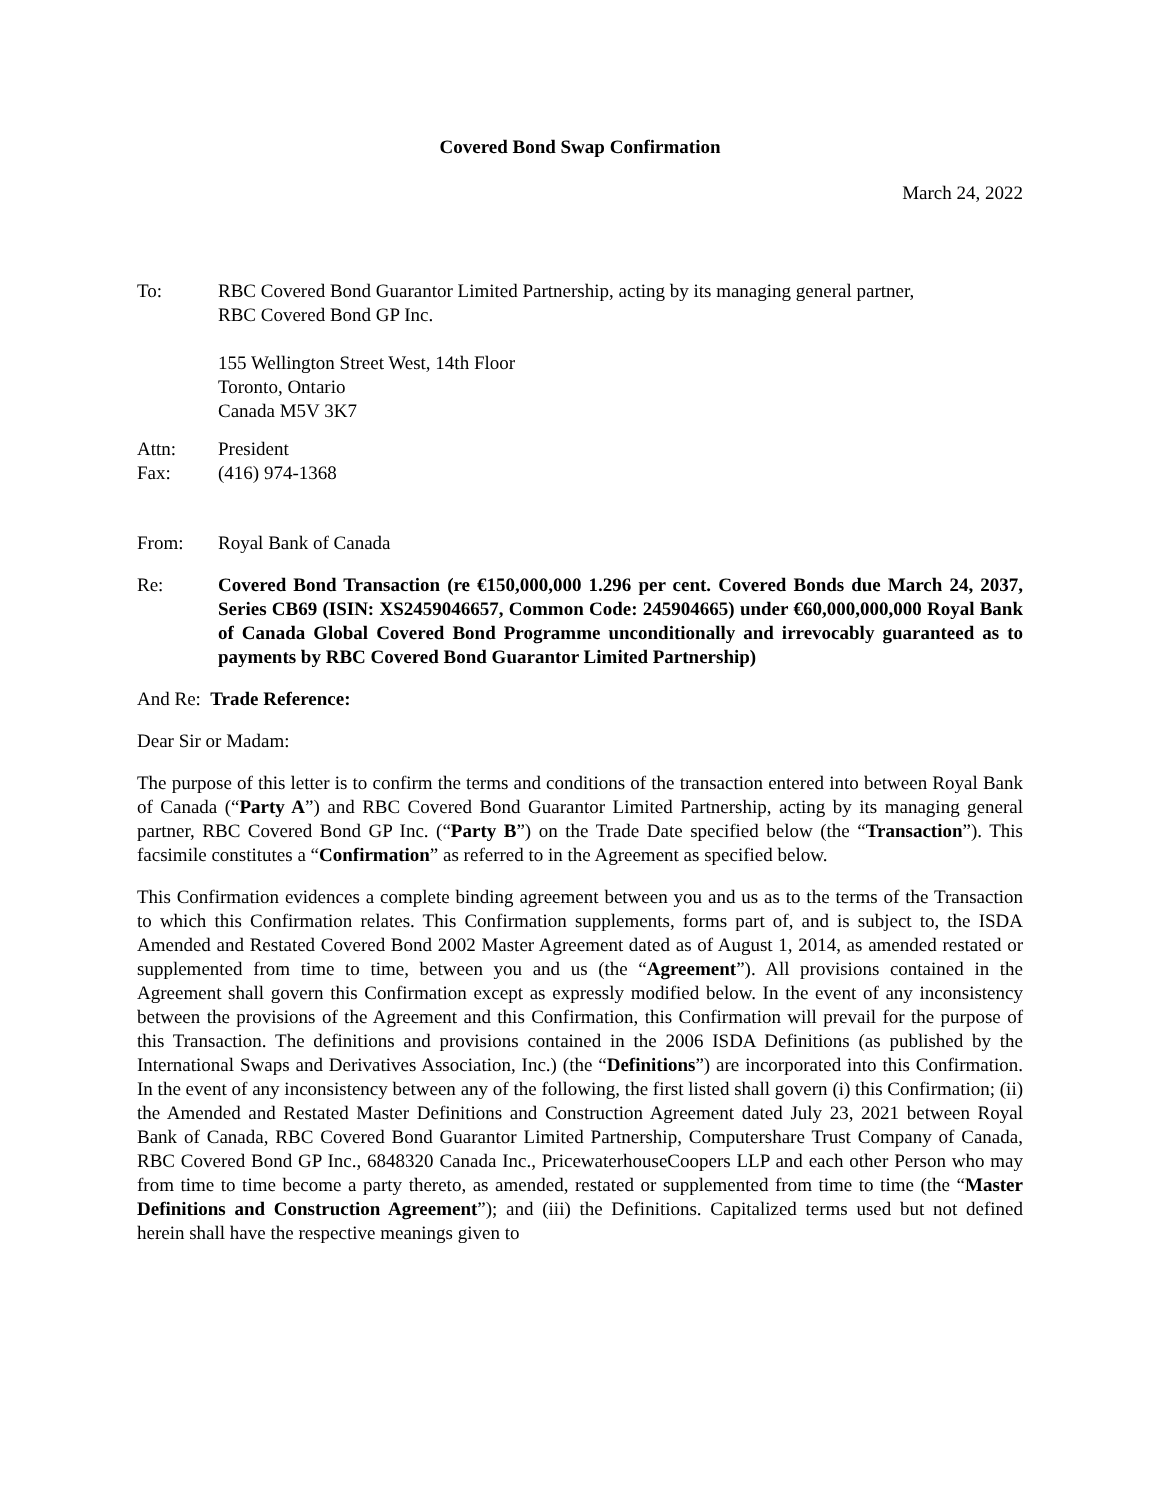Covered Bond Swap Confirmation
March 24, 2022
To: RBC Covered Bond Guarantor Limited Partnership, acting by its managing general partner,
RBC Covered Bond GP Inc.
155 Wellington Street West, 14th Floor
Toronto, Ontario
Canada M5V 3K7
Attn: President
Fax: (416) 974-1368
From: Royal Bank of Canada
Re: Covered Bond Transaction (re €150,000,000 1.296 per cent. Covered Bonds due March 24, 2037, Series CB69 (ISIN: XS2459046657, Common Code: 245904665) under €60,000,000,000 Royal Bank of Canada Global Covered Bond Programme unconditionally and irrevocably guaranteed as to payments by RBC Covered Bond Guarantor Limited Partnership)
And Re: Trade Reference:
Dear Sir or Madam:
The purpose of this letter is to confirm the terms and conditions of the transaction entered into between Royal Bank of Canada (“Party A”) and RBC Covered Bond Guarantor Limited Partnership, acting by its managing general partner, RBC Covered Bond GP Inc. (“Party B”) on the Trade Date specified below (the “Transaction”). This facsimile constitutes a “Confirmation” as referred to in the Agreement as specified below.
This Confirmation evidences a complete binding agreement between you and us as to the terms of the Transaction to which this Confirmation relates. This Confirmation supplements, forms part of, and is subject to, the ISDA Amended and Restated Covered Bond 2002 Master Agreement dated as of August 1, 2014, as amended restated or supplemented from time to time, between you and us (the “Agreement”). All provisions contained in the Agreement shall govern this Confirmation except as expressly modified below. In the event of any inconsistency between the provisions of the Agreement and this Confirmation, this Confirmation will prevail for the purpose of this Transaction. The definitions and provisions contained in the 2006 ISDA Definitions (as published by the International Swaps and Derivatives Association, Inc.) (the “Definitions”) are incorporated into this Confirmation. In the event of any inconsistency between any of the following, the first listed shall govern (i) this Confirmation; (ii) the Amended and Restated Master Definitions and Construction Agreement dated July 23, 2021 between Royal Bank of Canada, RBC Covered Bond Guarantor Limited Partnership, Computershare Trust Company of Canada, RBC Covered Bond GP Inc., 6848320 Canada Inc., PricewaterhouseCoopers LLP and each other Person who may from time to time become a party thereto, as amended, restated or supplemented from time to time (the “Master Definitions and Construction Agreement”); and (iii) the Definitions. Capitalized terms used but not defined herein shall have the respective meanings given to